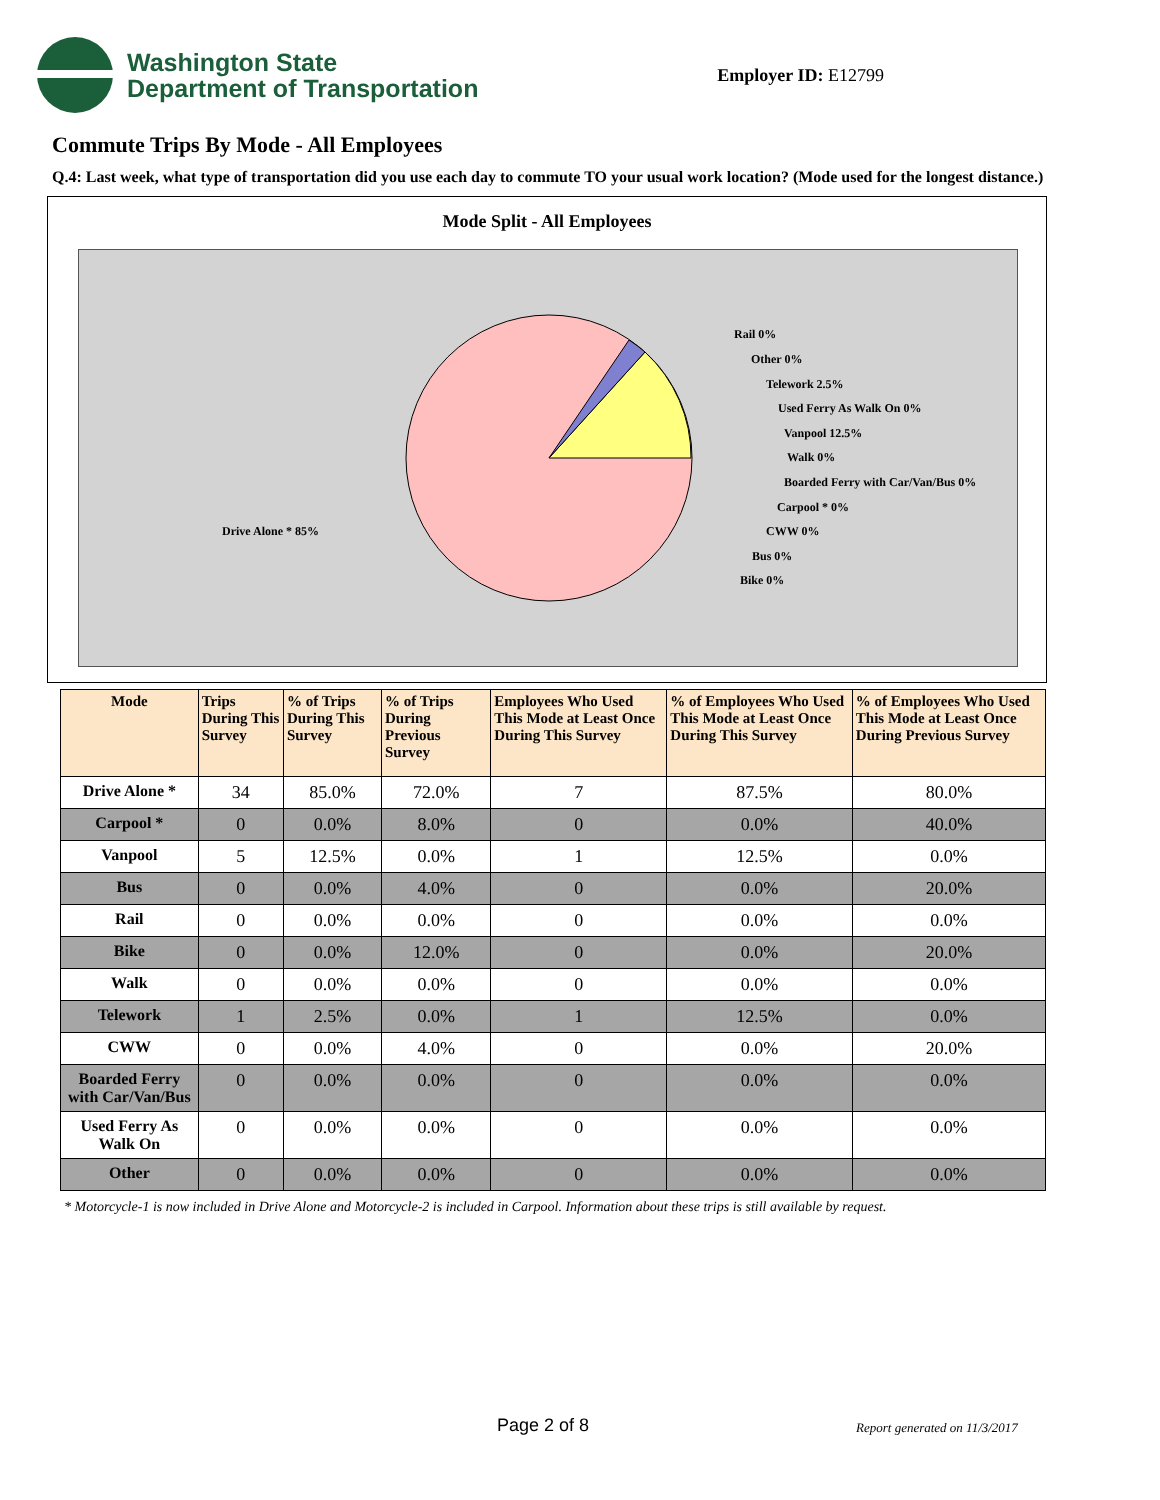Washington State
Department of Transportation
Employer ID: E12799
Commute Trips By Mode - All Employees
Q.4: Last week, what type of transportation did you use each day to commute TO your usual work location? (Mode used for the longest distance.)
Mode Split - All Employees
Rail 0%
Other 0%
Telework 2.5%
Used Ferry As Walk On 0%
Vanpool 12.5%
Walk 0%
Boarded Ferry with Car/Van/Bus 0%
Carpool * 0%
CWW 0%
Bus 0%
Bike 0%
Drive Alone * 85%
| Mode | Trips During This Survey | % of Trips During This Survey | % of Trips During Previous Survey | Employees Who Used This Mode at Least Once During This Survey | % of Employees Who Used This Mode at Least Once During This Survey | % of Employees Who Used This Mode at Least Once During Previous Survey |
| --- | --- | --- | --- | --- | --- | --- |
| Drive Alone * | 34 | 85.0% | 72.0% | 7 | 87.5% | 80.0% |
| Carpool * | 0 | 0.0% | 8.0% | 0 | 0.0% | 40.0% |
| Vanpool | 5 | 12.5% | 0.0% | 1 | 12.5% | 0.0% |
| Bus | 0 | 0.0% | 4.0% | 0 | 0.0% | 20.0% |
| Rail | 0 | 0.0% | 0.0% | 0 | 0.0% | 0.0% |
| Bike | 0 | 0.0% | 12.0% | 0 | 0.0% | 20.0% |
| Walk | 0 | 0.0% | 0.0% | 0 | 0.0% | 0.0% |
| Telework | 1 | 2.5% | 0.0% | 1 | 12.5% | 0.0% |
| CWW | 0 | 0.0% | 4.0% | 0 | 0.0% | 20.0% |
| Boarded Ferry with Car/Van/Bus | 0 | 0.0% | 0.0% | 0 | 0.0% | 0.0% |
| Used Ferry As Walk On | 0 | 0.0% | 0.0% | 0 | 0.0% | 0.0% |
| Other | 0 | 0.0% | 0.0% | 0 | 0.0% | 0.0% |
* Motorcycle-1 is now included in Drive Alone and Motorcycle-2 is included in Carpool. Information about these trips is still available by request.
Page 2 of 8 Report generated on 11/3/2017